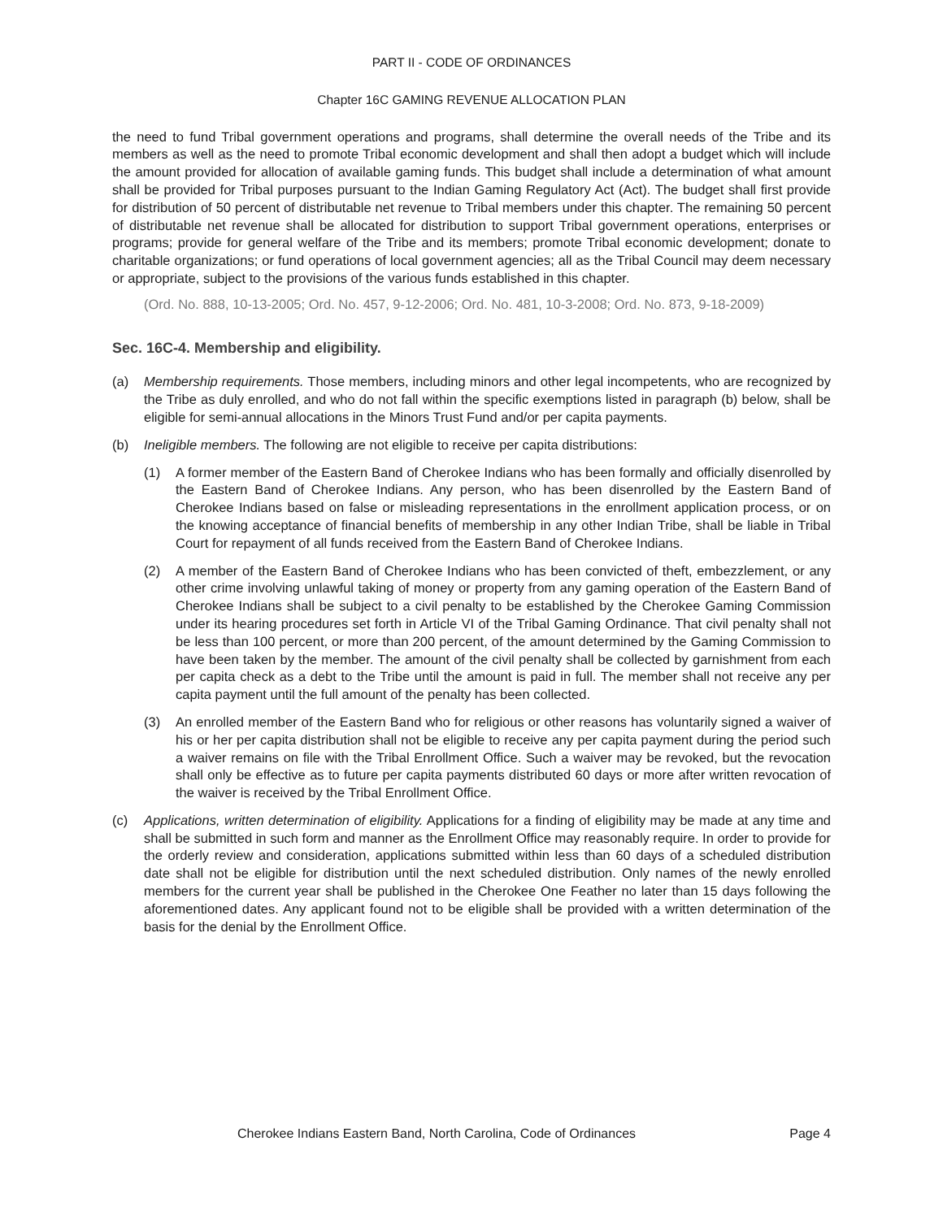PART II - CODE OF ORDINANCES
Chapter 16C GAMING REVENUE ALLOCATION PLAN
the need to fund Tribal government operations and programs, shall determine the overall needs of the Tribe and its members as well as the need to promote Tribal economic development and shall then adopt a budget which will include the amount provided for allocation of available gaming funds. This budget shall include a determination of what amount shall be provided for Tribal purposes pursuant to the Indian Gaming Regulatory Act (Act). The budget shall first provide for distribution of 50 percent of distributable net revenue to Tribal members under this chapter. The remaining 50 percent of distributable net revenue shall be allocated for distribution to support Tribal government operations, enterprises or programs; provide for general welfare of the Tribe and its members; promote Tribal economic development; donate to charitable organizations; or fund operations of local government agencies; all as the Tribal Council may deem necessary or appropriate, subject to the provisions of the various funds established in this chapter.
(Ord. No. 888, 10-13-2005; Ord. No. 457, 9-12-2006; Ord. No. 481, 10-3-2008; Ord. No. 873, 9-18-2009)
Sec. 16C-4. Membership and eligibility.
(a) Membership requirements. Those members, including minors and other legal incompetents, who are recognized by the Tribe as duly enrolled, and who do not fall within the specific exemptions listed in paragraph (b) below, shall be eligible for semi-annual allocations in the Minors Trust Fund and/or per capita payments.
(b) Ineligible members. The following are not eligible to receive per capita distributions:
(1) A former member of the Eastern Band of Cherokee Indians who has been formally and officially disenrolled by the Eastern Band of Cherokee Indians. Any person, who has been disenrolled by the Eastern Band of Cherokee Indians based on false or misleading representations in the enrollment application process, or on the knowing acceptance of financial benefits of membership in any other Indian Tribe, shall be liable in Tribal Court for repayment of all funds received from the Eastern Band of Cherokee Indians.
(2) A member of the Eastern Band of Cherokee Indians who has been convicted of theft, embezzlement, or any other crime involving unlawful taking of money or property from any gaming operation of the Eastern Band of Cherokee Indians shall be subject to a civil penalty to be established by the Cherokee Gaming Commission under its hearing procedures set forth in Article VI of the Tribal Gaming Ordinance. That civil penalty shall not be less than 100 percent, or more than 200 percent, of the amount determined by the Gaming Commission to have been taken by the member. The amount of the civil penalty shall be collected by garnishment from each per capita check as a debt to the Tribe until the amount is paid in full. The member shall not receive any per capita payment until the full amount of the penalty has been collected.
(3) An enrolled member of the Eastern Band who for religious or other reasons has voluntarily signed a waiver of his or her per capita distribution shall not be eligible to receive any per capita payment during the period such a waiver remains on file with the Tribal Enrollment Office. Such a waiver may be revoked, but the revocation shall only be effective as to future per capita payments distributed 60 days or more after written revocation of the waiver is received by the Tribal Enrollment Office.
(c) Applications, written determination of eligibility. Applications for a finding of eligibility may be made at any time and shall be submitted in such form and manner as the Enrollment Office may reasonably require. In order to provide for the orderly review and consideration, applications submitted within less than 60 days of a scheduled distribution date shall not be eligible for distribution until the next scheduled distribution. Only names of the newly enrolled members for the current year shall be published in the Cherokee One Feather no later than 15 days following the aforementioned dates. Any applicant found not to be eligible shall be provided with a written determination of the basis for the denial by the Enrollment Office.
Cherokee Indians Eastern Band, North Carolina, Code of Ordinances Page 4